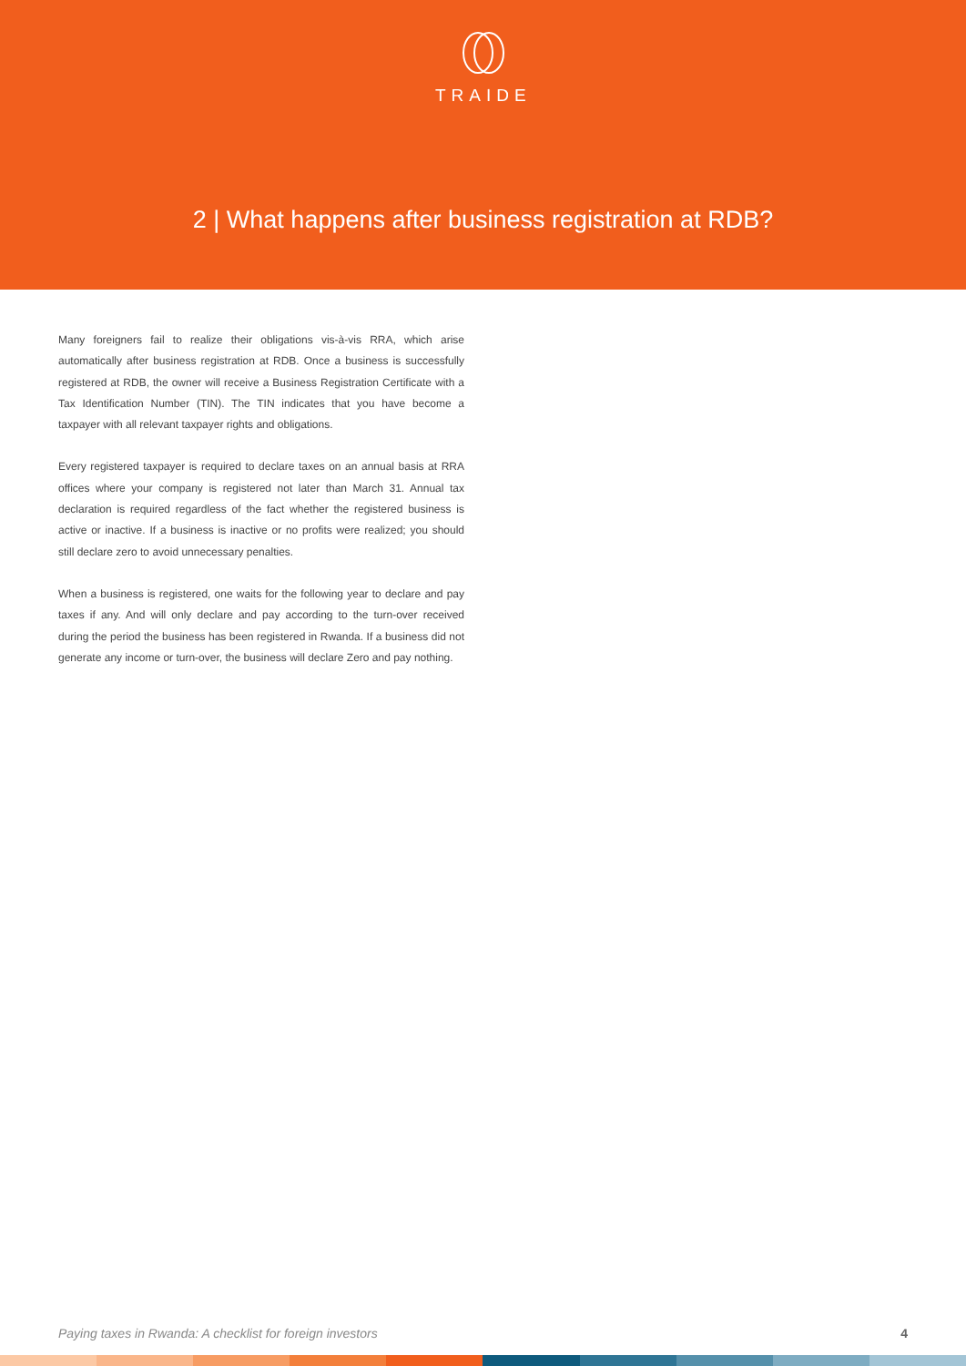TRAIDE
2 | What happens after business registration at RDB?
Many foreigners fail to realize their obligations vis-à-vis RRA, which arise automatically after business registration at RDB. Once a business is successfully registered at RDB, the owner will receive a Business Registration Certificate with a Tax Identification Number (TIN). The TIN indicates that you have become a taxpayer with all relevant taxpayer rights and obligations.
Every registered taxpayer is required to declare taxes on an annual basis at RRA offices where your company is registered not later than March 31. Annual tax declaration is required regardless of the fact whether the registered business is active or inactive. If a business is inactive or no profits were realized; you should still declare zero to avoid unnecessary penalties.
When a business is registered, one waits for the following year to declare and pay taxes if any. And will only declare and pay according to the turn-over received during the period the business has been registered in Rwanda. If a business did not generate any income or turn-over, the business will declare Zero and pay nothing.
Paying taxes in Rwanda: A checklist for foreign investors 4